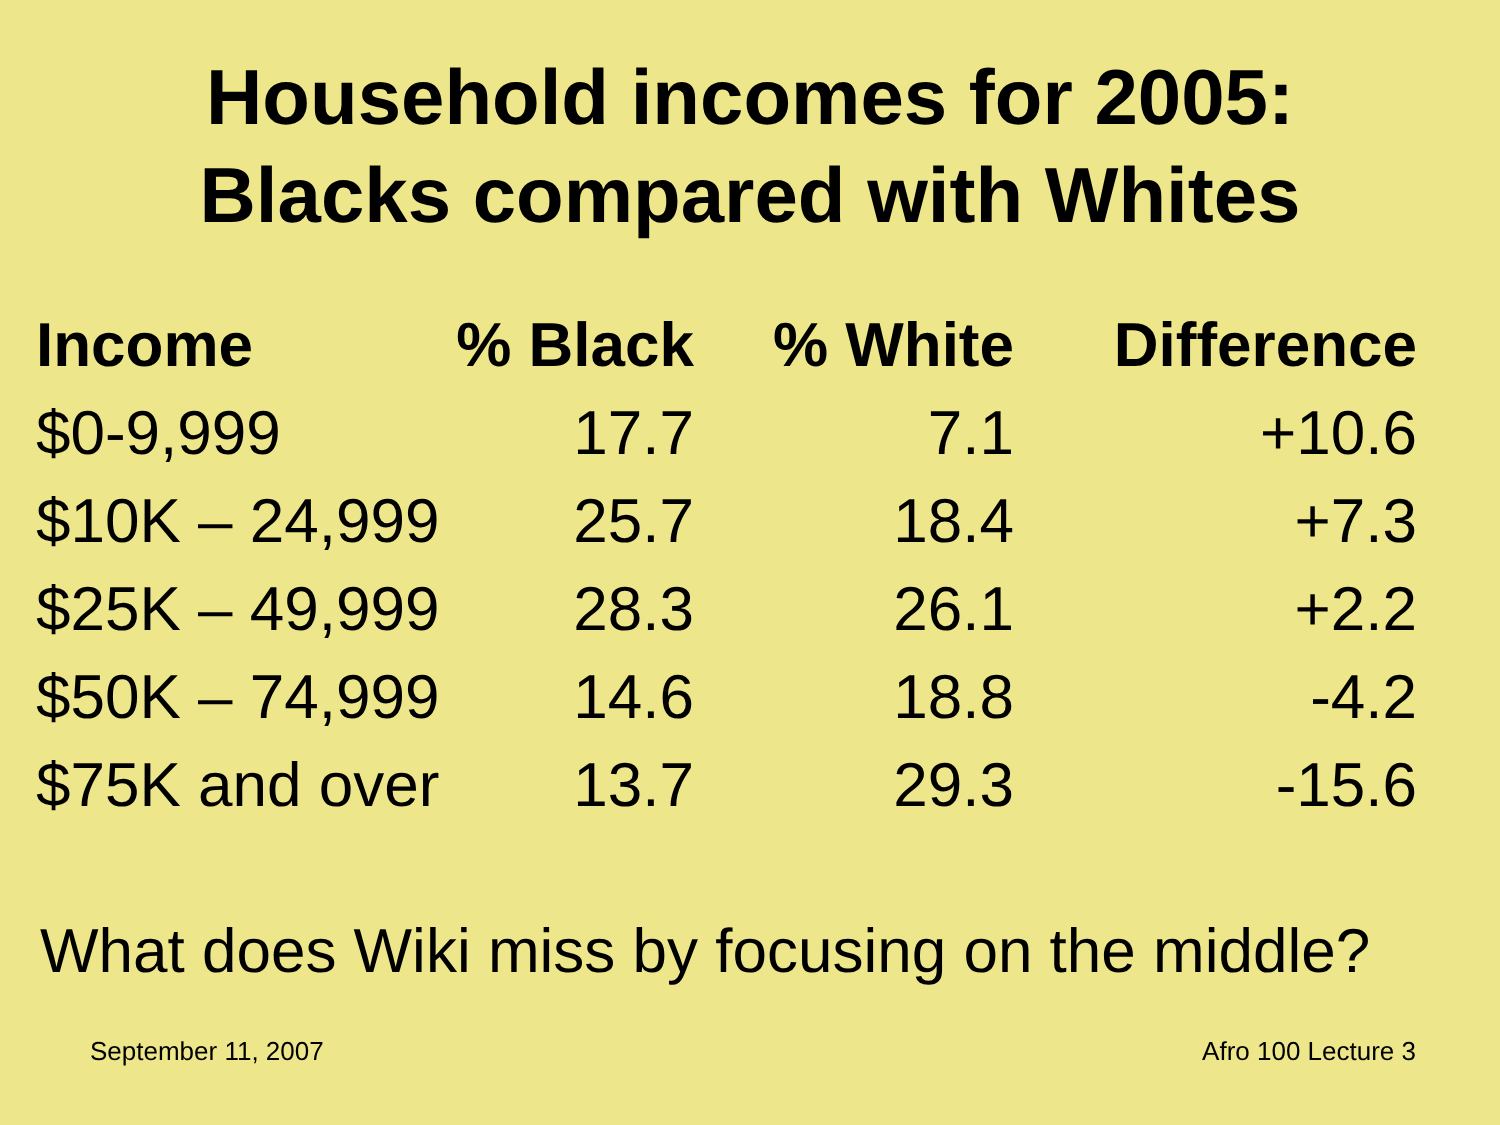Household incomes for 2005:
Blacks compared with Whites
| Income | % Black | % White | Difference |
| --- | --- | --- | --- |
| $0-9,999 | 17.7 | 7.1 | +10.6 |
| $10K – 24,999 | 25.7 | 18.4 | +7.3 |
| $25K – 49,999 | 28.3 | 26.1 | +2.2 |
| $50K – 74,999 | 14.6 | 18.8 | -4.2 |
| $75K and over | 13.7 | 29.3 | -15.6 |
What does Wiki miss by focusing on the middle?
September 11, 2007 Afro 100 Lecture 3